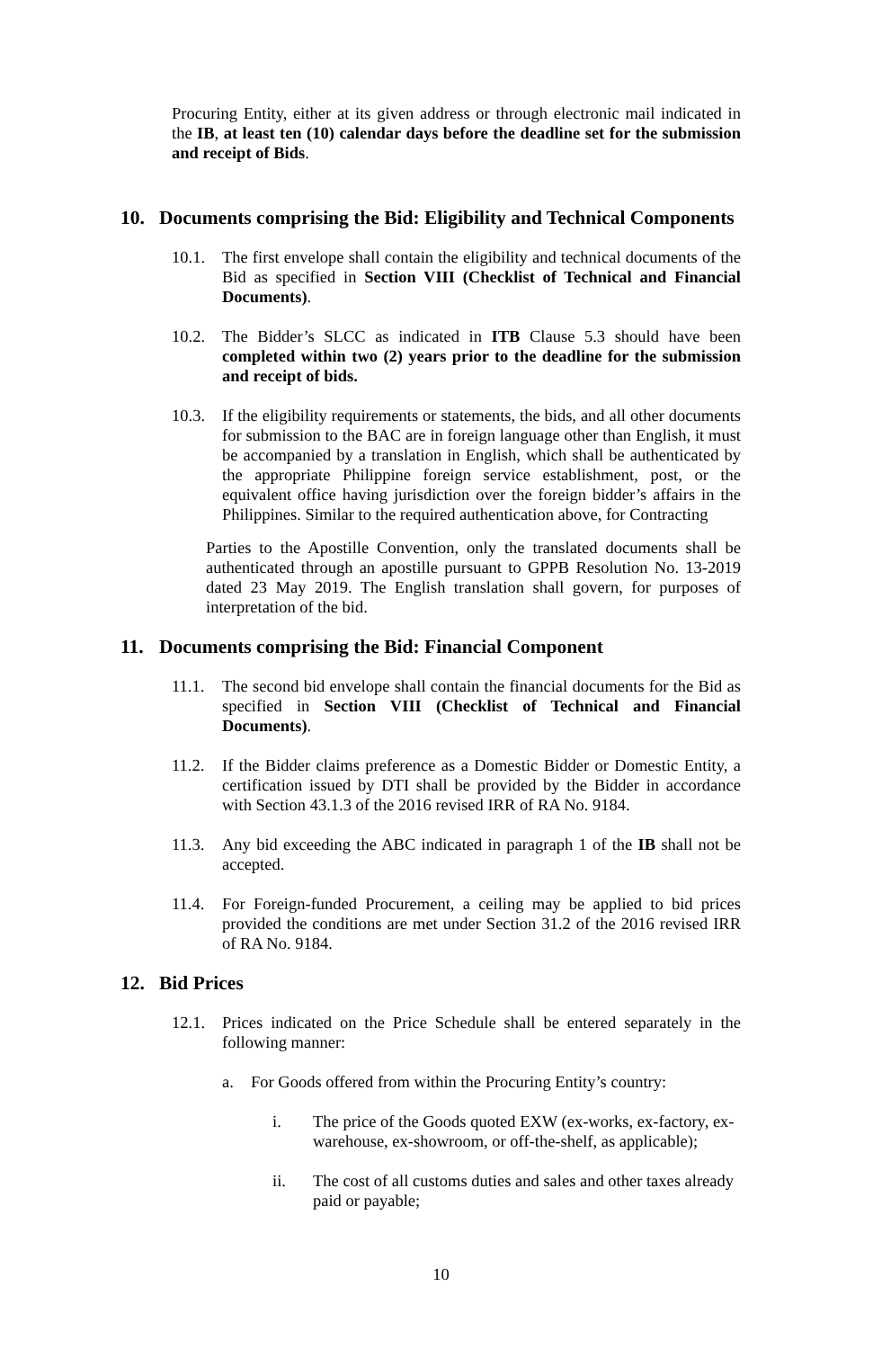Procuring Entity, either at its given address or through electronic mail indicated in the IB, at least ten (10) calendar days before the deadline set for the submission and receipt of Bids.
10. Documents comprising the Bid: Eligibility and Technical Components
10.1. The first envelope shall contain the eligibility and technical documents of the Bid as specified in Section VIII (Checklist of Technical and Financial Documents).
10.2. The Bidder’s SLCC as indicated in ITB Clause 5.3 should have been completed within two (2) years prior to the deadline for the submission and receipt of bids.
10.3. If the eligibility requirements or statements, the bids, and all other documents for submission to the BAC are in foreign language other than English, it must be accompanied by a translation in English, which shall be authenticated by the appropriate Philippine foreign service establishment, post, or the equivalent office having jurisdiction over the foreign bidder’s affairs in the Philippines. Similar to the required authentication above, for Contracting
Parties to the Apostille Convention, only the translated documents shall be authenticated through an apostille pursuant to GPPB Resolution No. 13-2019 dated 23 May 2019. The English translation shall govern, for purposes of interpretation of the bid.
11. Documents comprising the Bid: Financial Component
11.1. The second bid envelope shall contain the financial documents for the Bid as specified in Section VIII (Checklist of Technical and Financial Documents).
11.2. If the Bidder claims preference as a Domestic Bidder or Domestic Entity, a certification issued by DTI shall be provided by the Bidder in accordance with Section 43.1.3 of the 2016 revised IRR of RA No. 9184.
11.3. Any bid exceeding the ABC indicated in paragraph 1 of the IB shall not be accepted.
11.4. For Foreign-funded Procurement, a ceiling may be applied to bid prices provided the conditions are met under Section 31.2 of the 2016 revised IRR of RA No. 9184.
12. Bid Prices
12.1. Prices indicated on the Price Schedule shall be entered separately in the following manner:
a. For Goods offered from within the Procuring Entity’s country:
i. The price of the Goods quoted EXW (ex-works, ex-factory, ex- warehouse, ex-showroom, or off-the-shelf, as applicable);
ii. The cost of all customs duties and sales and other taxes already paid or payable;
10